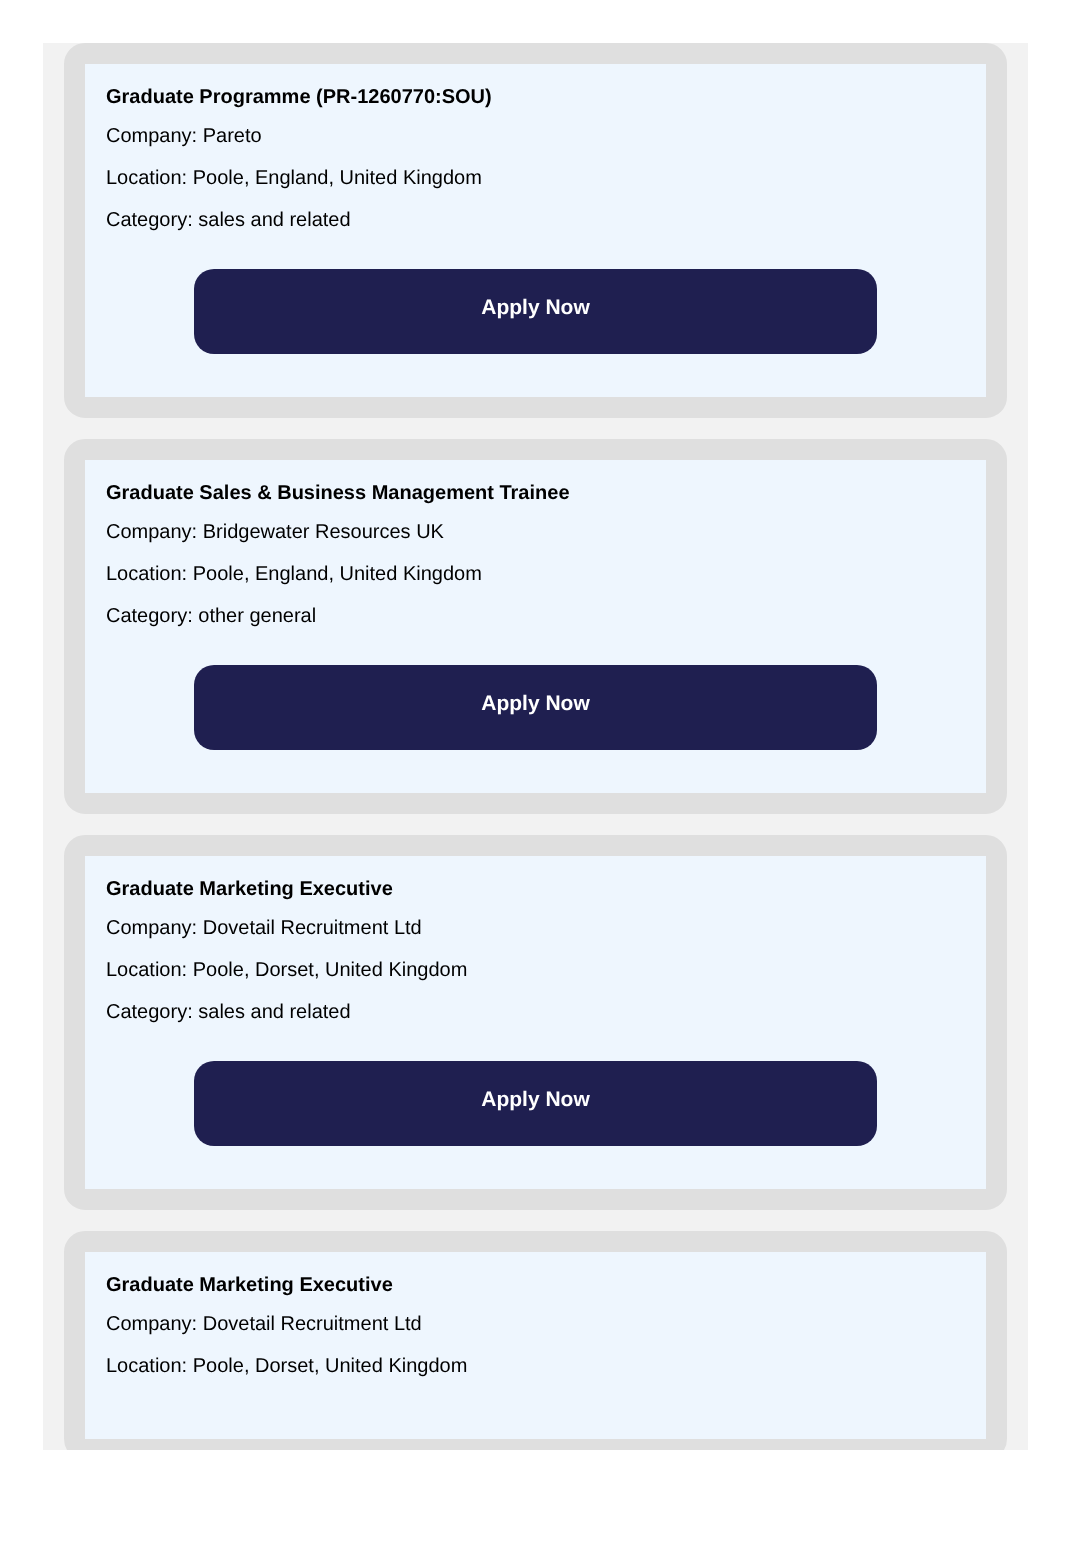Graduate Programme (PR-1260770:SOU)
Company: Pareto
Location: Poole, England, United Kingdom
Category: sales and related
Apply Now
Graduate Sales & Business Management Trainee
Company: Bridgewater Resources UK
Location: Poole, England, United Kingdom
Category: other general
Apply Now
Graduate Marketing Executive
Company: Dovetail Recruitment Ltd
Location: Poole, Dorset, United Kingdom
Category: sales and related
Apply Now
Graduate Marketing Executive
Company: Dovetail Recruitment Ltd
Location: Poole, Dorset, United Kingdom